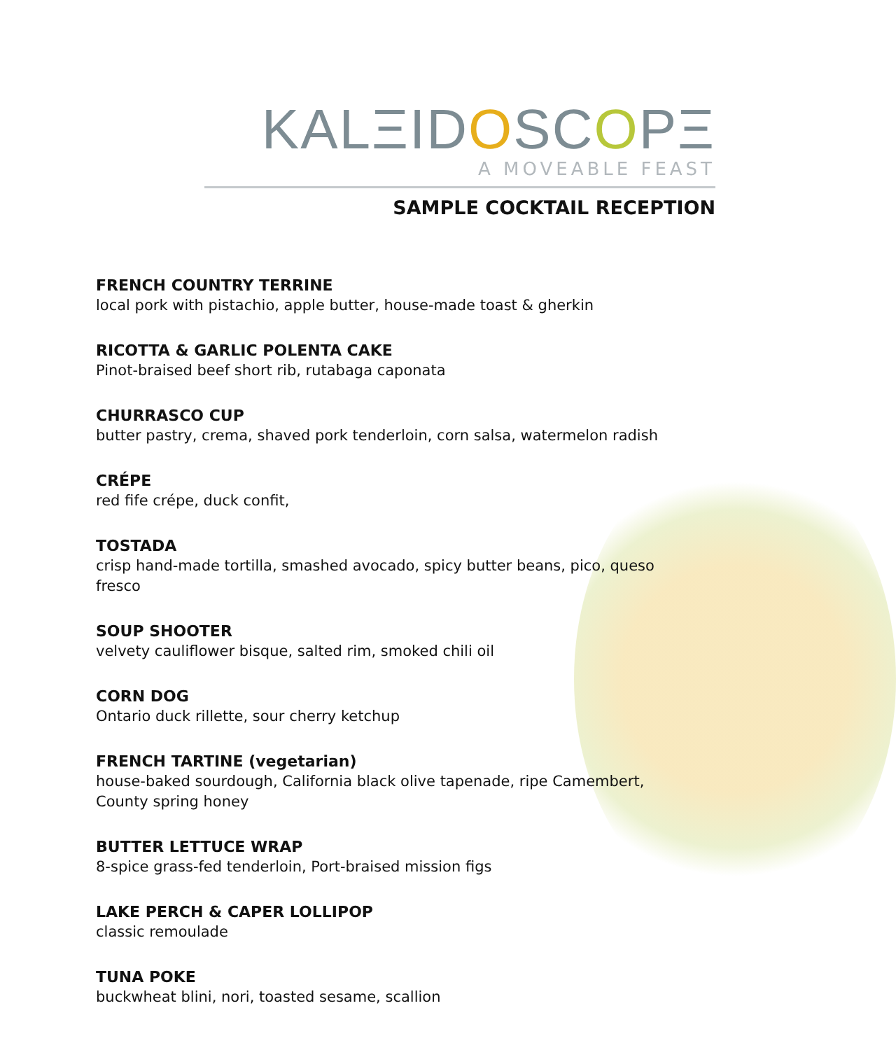KALΞIDOSCOPΞ
A MOVEABLE FEAST
SAMPLE COCKTAIL RECEPTION
FRENCH COUNTRY TERRINE
local pork with pistachio, apple butter, house-made toast & gherkin
RICOTTA & GARLIC POLENTA CAKE
Pinot-braised beef short rib, rutabaga caponata
CHURRASCO CUP
butter pastry, crema, shaved pork tenderloin, corn salsa, watermelon radish
CRÉPE
red fife crépe, duck confit,
TOSTADA
crisp hand-made tortilla, smashed avocado, spicy butter beans, pico, queso fresco
SOUP SHOOTER
velvety cauliflower bisque, salted rim, smoked chili oil
CORN DOG
Ontario duck rillette, sour cherry ketchup
FRENCH TARTINE (vegetarian)
house-baked sourdough, California black olive tapenade, ripe Camembert, County spring honey
BUTTER LETTUCE WRAP
8-spice grass-fed tenderloin, Port-braised mission figs
LAKE PERCH & CAPER LOLLIPOP
classic remoulade
TUNA POKE
buckwheat blini, nori, toasted sesame, scallion